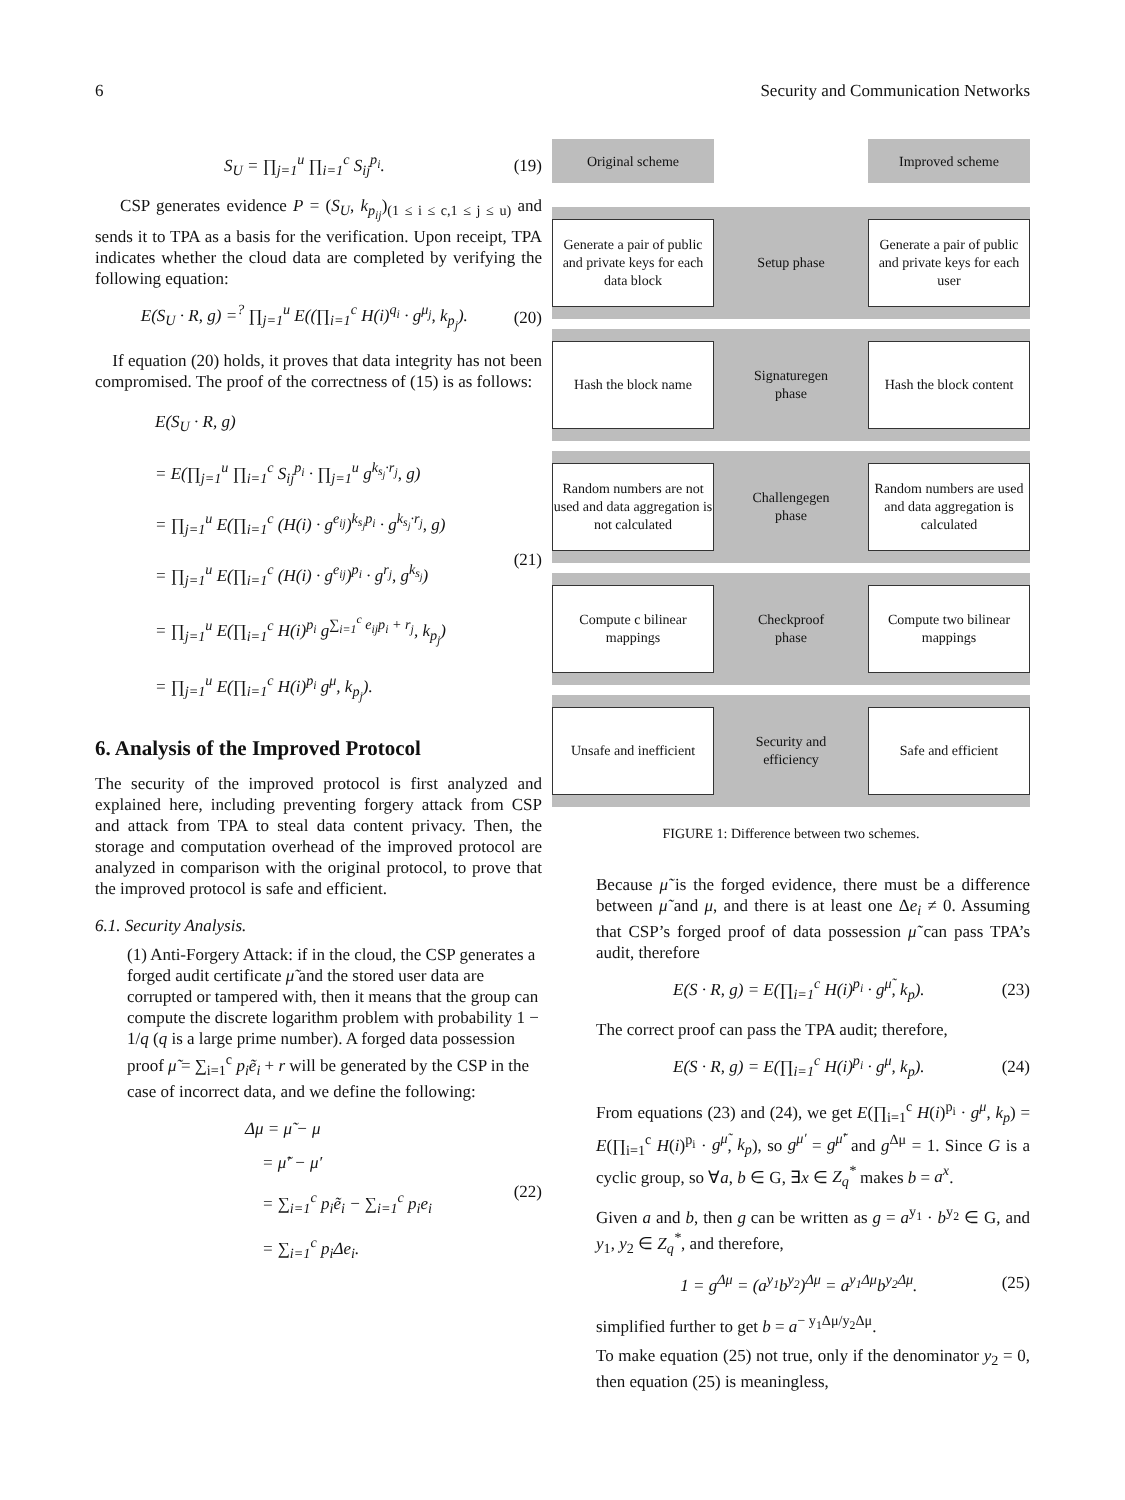6 Security and Communication Networks
S<sub>U</sub> = ∏<sub>j=1</sub><sup>u</sup> ∏<sub>i=1</sub><sup>c</sup> S<sub>ij</sub><sup>p<sub>i</sub></sup>. (19)
CSP generates evidence P = (S<sub>U</sub>, k<sub>p<sub>ij</sub></sub>)<sub>(1 ≤ i ≤ c,1 ≤ j ≤ u)</sub> and sends it to TPA as a basis for the verification. Upon receipt, TPA indicates whether the cloud data are completed by verifying the following equation:
E(S<sub>U</sub> · R, g) =<sup>?</sup> ∏<sub>j=1</sub><sup>u</sup> E((∏<sub>i=1</sub><sup>c</sup> H(i)<sup>q<sub>i</sub></sup> · g<sup>μ<sub>j</sub></sup>, k<sub>p<sub>j</sub></sub>). (20)
If equation (20) holds, it proves that data integrity has not been compromised. The proof of the correctness of (15) is as follows:
E(S<sub>U</sub> · R, g)
= E(∏<sub>j=1</sub><sup>u</sup> ∏<sub>i=1</sub><sup>c</sup> S<sub>ij</sub><sup>p<sub>i</sub></sup> · ∏<sub>j=1</sub><sup>u</sup> g<sup>k<sub>s<sub>j</sub></sub>·r<sub>j</sub></sup>, g)
= ∏<sub>j=1</sub><sup>u</sup> E(∏<sub>i=1</sub><sup>c</sup> (H(i) · g<sup>e<sub>ij</sub></sup>)<sup>k<sub>s<sub>j</sub></sub>p<sub>i</sub></sup> · g<sup>k<sub>s<sub>j</sub></sub>·r<sub>j</sub></sup>, g)
= ∏<sub>j=1</sub><sup>u</sup> E(∏<sub>i=1</sub><sup>c</sup> (H(i) · g<sup>e<sub>ij</sub></sup>)<sup>p<sub>i</sub></sup> · g<sup>r<sub>j</sub></sup>, g<sup>k<sub>s<sub>j</sub></sub></sup>)
= ∏<sub>j=1</sub><sup>u</sup> E(∏<sub>i=1</sub><sup>c</sup> H(i)<sup>p<sub>i</sub></sup> g<sup>∑<sub>i=1</sub><sup>c</sup> e<sub>ij</sub>p<sub>i</sub> + r<sub>j</sub></sup>, k<sub>p<sub>j</sub></sub>)
= ∏<sub>j=1</sub><sup>u</sup> E(∏<sub>i=1</sub><sup>c</sup> H(i)<sup>p<sub>i</sub></sup> g<sup>μ</sup>, k<sub>p<sub>j</sub></sub>).
(21)
6. Analysis of the Improved Protocol
The security of the improved protocol is first analyzed and explained here, including preventing forgery attack from CSP and attack from TPA to steal data content privacy. Then, the storage and computation overhead of the improved protocol are analyzed in comparison with the original protocol, to prove that the improved protocol is safe and efficient.
6.1. Security Analysis.
(1) Anti-Forgery Attack: if in the cloud, the CSP generates a forged audit certificate μ̃ and the stored user data are corrupted or tampered with, then it means that the group can compute the discrete logarithm problem with probability 1 − 1/q (q is a large prime number). A forged data possession proof μ̃ = ∑<sub>i=1</sub><sup>c</sup> p<sub>i</sub>ẽ<sub>i</sub> + r will be generated by the CSP in the case of incorrect data, and we define the following:
Δμ = μ̃ − μ
= μ̃′ − μ′
= ∑<sub>i=1</sub><sup>c</sup> p<sub>i</sub>ẽ<sub>i</sub> − ∑<sub>i=1</sub><sup>c</sup> p<sub>i</sub>e<sub>i</sub>
= ∑<sub>i=1</sub><sup>c</sup> p<sub>i</sub>Δe<sub>i</sub>.
(22)
Original scheme Improved scheme
Generate a pair of public and private keys for each data block
Setup phase
Generate a pair of public and private keys for each user
Hash the block name
Signaturegen phase
Hash the block content
Random numbers are not used and data aggregation is not calculated
Challengegen phase
Random numbers are used and data aggregation is calculated
Compute c bilinear mappings
Checkproof phase
Compute two bilinear mappings
Unsafe and inefficient
Security and efficiency
Safe and efficient
FIGURE 1: Difference between two schemes.
Because μ̃ is the forged evidence, there must be a difference between μ̃ and μ, and there is at least one Δe<sub>i</sub> ≠ 0. Assuming that CSP’s forged proof of data possession μ̃ can pass TPA’s audit, therefore
E(S · R, g) = E(∏<sub>i=1</sub><sup>c</sup> H(i)<sup>p<sub>i</sub></sup> · g<sup>μ̃</sup>, k<sub>p</sub>). (23)
The correct proof can pass the TPA audit; therefore,
E(S · R, g) = E(∏<sub>i=1</sub><sup>c</sup> H(i)<sup>p<sub>i</sub></sup> · g<sup>μ</sup>, k<sub>p</sub>). (24)
From equations (23) and (24), we get E(∏<sub>i=1</sub><sup>c</sup> H(i)<sup>p<sub>i</sub></sup> · g<sup>μ</sup>, k<sub>p</sub>) = E(∏<sub>i=1</sub><sup>c</sup> H(i)<sup>p<sub>i</sub></sup> · g<sup>μ̃</sup>, k<sub>p</sub>), so g<sup>μ′</sup> = g<sup>μ̃′</sup> and g<sup>Δμ</sup> = 1. Since G is a cyclic group, so ∀a, b ∈ G, ∃x ∈ Z<sub>q</sub><sup>*</sup> makes b = a<sup>x</sup>.
Given a and b, then g can be written as g = a<sup>y<sub>1</sub></sup> · b<sup>y<sub>2</sub></sup> ∈ G, and y<sub>1</sub>, y<sub>2</sub> ∈ Z<sub>q</sub><sup>*</sup>, and therefore,
1 = g<sup>Δμ</sup> = (a<sup>y<sub>1</sub></sup>b<sup>y<sub>2</sub></sup>)<sup>Δμ</sup> = a<sup>y<sub>1</sub>Δμ</sup>b<sup>y<sub>2</sub>Δμ</sup>. (25)
simplified further to get b = a<sup>− y<sub>1</sub>Δμ/y<sub>2</sub>Δμ</sup>.
To make equation (25) not true, only if the denominator y<sub>2</sub> = 0, then equation (25) is meaningless,